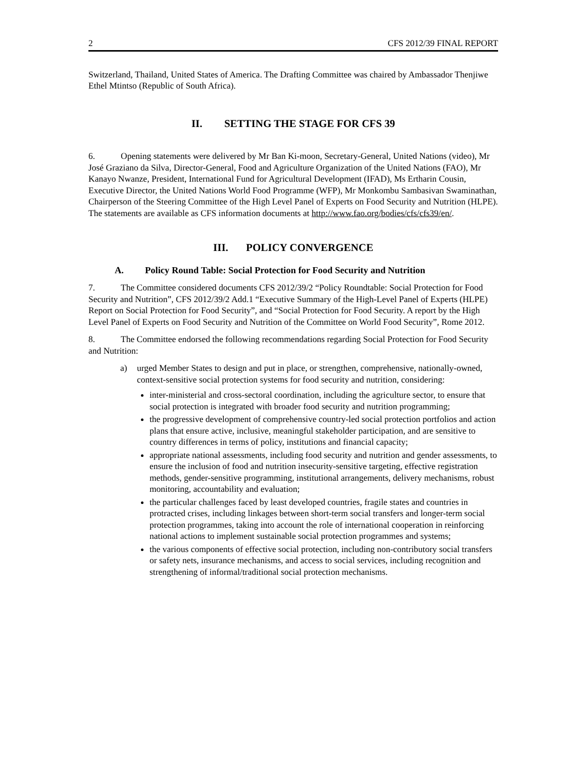2 CFS 2012/39 FINAL REPORT
Switzerland, Thailand, United States of America. The Drafting Committee was chaired by Ambassador Thenjiwe Ethel Mtintso (Republic of South Africa).
II. SETTING THE STAGE FOR CFS 39
6. Opening statements were delivered by Mr Ban Ki-moon, Secretary-General, United Nations (video), Mr José Graziano da Silva, Director-General, Food and Agriculture Organization of the United Nations (FAO), Mr Kanayo Nwanze, President, International Fund for Agricultural Development (IFAD), Ms Ertharin Cousin, Executive Director, the United Nations World Food Programme (WFP), Mr Monkombu Sambasivan Swaminathan, Chairperson of the Steering Committee of the High Level Panel of Experts on Food Security and Nutrition (HLPE). The statements are available as CFS information documents at http://www.fao.org/bodies/cfs/cfs39/en/.
III. POLICY CONVERGENCE
A. Policy Round Table: Social Protection for Food Security and Nutrition
7. The Committee considered documents CFS 2012/39/2 “Policy Roundtable: Social Protection for Food Security and Nutrition”, CFS 2012/39/2 Add.1 “Executive Summary of the High-Level Panel of Experts (HLPE) Report on Social Protection for Food Security”, and “Social Protection for Food Security. A report by the High Level Panel of Experts on Food Security and Nutrition of the Committee on World Food Security”, Rome 2012.
8. The Committee endorsed the following recommendations regarding Social Protection for Food Security and Nutrition:
a) urged Member States to design and put in place, or strengthen, comprehensive, nationally-owned, context-sensitive social protection systems for food security and nutrition, considering:
inter-ministerial and cross-sectoral coordination, including the agriculture sector, to ensure that social protection is integrated with broader food security and nutrition programming;
the progressive development of comprehensive country-led social protection portfolios and action plans that ensure active, inclusive, meaningful stakeholder participation, and are sensitive to country differences in terms of policy, institutions and financial capacity;
appropriate national assessments, including food security and nutrition and gender assessments, to ensure the inclusion of food and nutrition insecurity-sensitive targeting, effective registration methods, gender-sensitive programming, institutional arrangements, delivery mechanisms, robust monitoring, accountability and evaluation;
the particular challenges faced by least developed countries, fragile states and countries in protracted crises, including linkages between short-term social transfers and longer-term social protection programmes, taking into account the role of international cooperation in reinforcing national actions to implement sustainable social protection programmes and systems;
the various components of effective social protection, including non-contributory social transfers or safety nets, insurance mechanisms, and access to social services, including recognition and strengthening of informal/traditional social protection mechanisms.